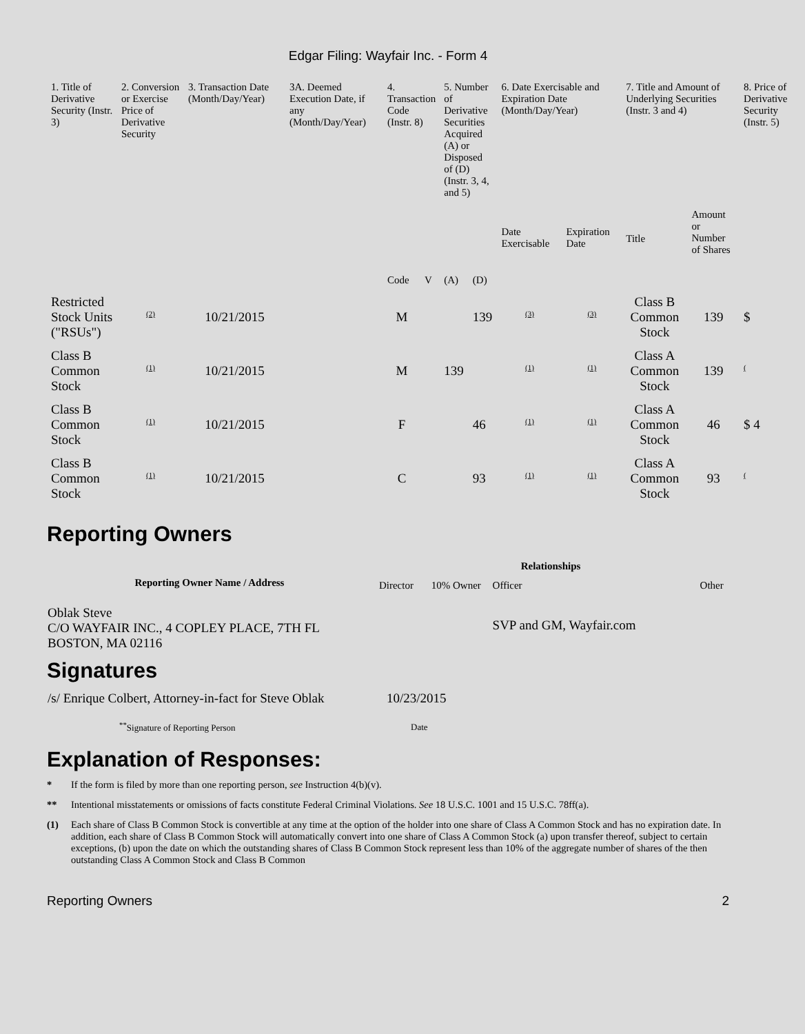Edgar Filing: Wayfair Inc. - Form 4
| 1. Title of Derivative Security (Instr. 3) | 2. Conversion or Exercise Price of Derivative Security | 3. Transaction Date (Month/Day/Year) | 3A. Deemed Execution Date, if any (Month/Day/Year) | 4. Transaction Code (Instr. 8) | | 5. Number of Derivative Securities Acquired (A) or Disposed of (D) (Instr. 3, 4, and 5) | | 6. Date Exercisable and Expiration Date (Month/Day/Year) | | 7. Title and Amount of Underlying Securities (Instr. 3 and 4) | | 8. Price of Derivative Security (Instr. 5) |
| --- | --- | --- | --- | --- | --- | --- | --- | --- | --- | --- | --- | --- |
| | | | | Code | V | (A) | (D) | Date Exercisable | Expiration Date | Title | Amount or Number of Shares | |
| Restricted Stock Units ("RSUs") | (2) | 10/21/2015 | | M | | | 139 | (3) | (3) | Class B Common Stock | 139 | $ |
| Class B Common Stock | (1) | 10/21/2015 | | M | | 139 | | (1) | (1) | Class A Common Stock | 139 | ( |
| Class B Common Stock | (1) | 10/21/2015 | | F | | | 46 | (1) | (1) | Class A Common Stock | 46 | $ 4 |
| Class B Common Stock | (1) | 10/21/2015 | | C | | | 93 | (1) | (1) | Class A Common Stock | 93 | ( |
Reporting Owners
| Reporting Owner Name / Address | Relationships | | | |
| --- | --- | --- | --- | --- |
| | Director | 10% Owner | Officer | Other |
| Oblak Steve C/O WAYFAIR INC., 4 COPLEY PLACE, 7TH FL BOSTON, MA 02116 | | | SVP and GM, Wayfair.com | |
Signatures
| /s/ Enrique Colbert, Attorney-in-fact for Steve Oblak | 10/23/2015 |
| <sup>**</sup> Signature of Reporting Person | Date |
Explanation of Responses:
* If the form is filed by more than one reporting person, see Instruction 4(b)(v).
** Intentional misstatements or omissions of facts constitute Federal Criminal Violations. See 18 U.S.C. 1001 and 15 U.S.C. 78ff(a).
(1) Each share of Class B Common Stock is convertible at any time at the option of the holder into one share of Class A Common Stock and has no expiration date. In addition, each share of Class B Common Stock will automatically convert into one share of Class A Common Stock (a) upon transfer thereof, subject to certain exceptions, (b) upon the date on which the outstanding shares of Class B Common Stock represent less than 10% of the aggregate number of shares of the then outstanding Class A Common Stock and Class B Common
Reporting Owners 2